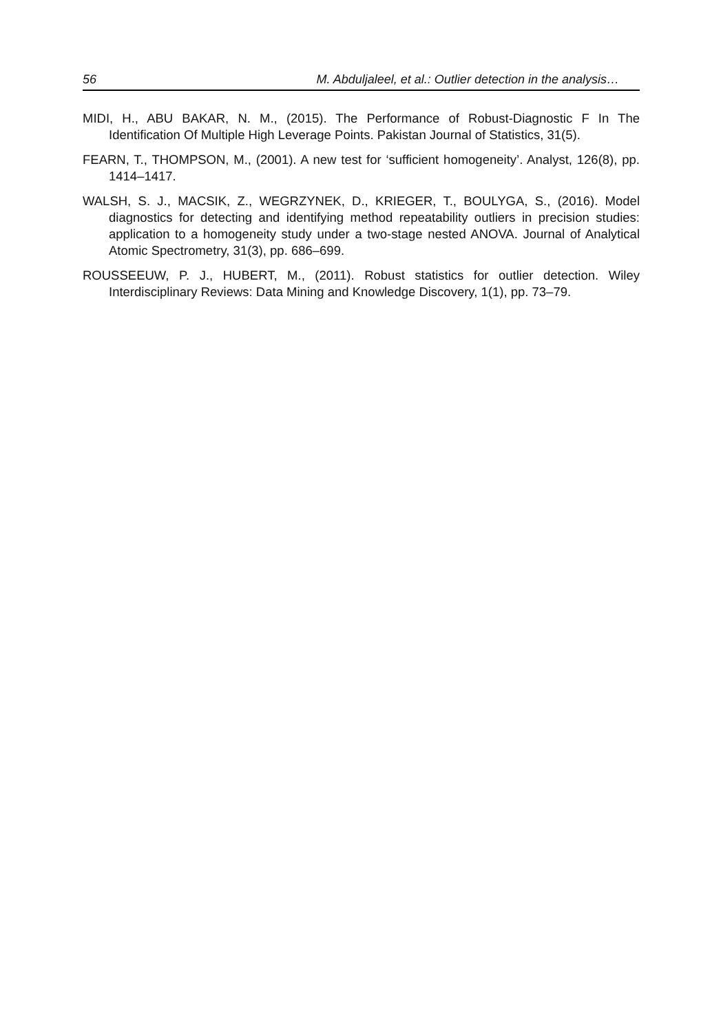56 M. Abduljaleel, et al.: Outlier detection in the analysis…
MIDI, H., ABU BAKAR, N. M., (2015). The Performance of Robust-Diagnostic F In The Identification Of Multiple High Leverage Points. Pakistan Journal of Statistics, 31(5).
FEARN, T., THOMPSON, M., (2001). A new test for ‘sufficient homogeneity’. Analyst, 126(8), pp. 1414–1417.
WALSH, S. J., MACSIK, Z., WEGRZYNEK, D., KRIEGER, T., BOULYGA, S., (2016). Model diagnostics for detecting and identifying method repeatability outliers in precision studies: application to a homogeneity study under a two-stage nested ANOVA. Journal of Analytical Atomic Spectrometry, 31(3), pp. 686–699.
ROUSSEEUW, P. J., HUBERT, M., (2011). Robust statistics for outlier detection. Wiley Interdisciplinary Reviews: Data Mining and Knowledge Discovery, 1(1), pp. 73–79.